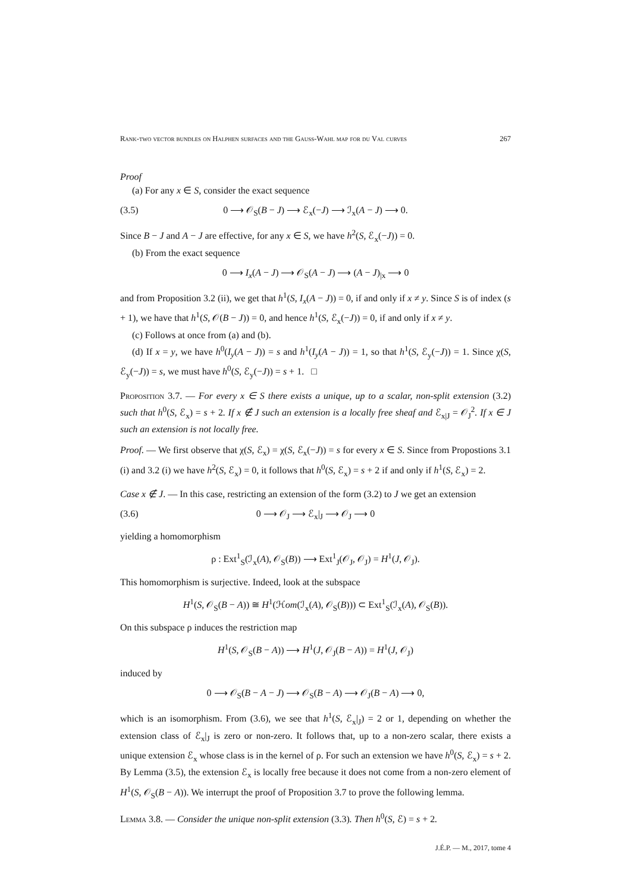Rank-two vector bundles on Halphen surfaces and the Gauss-Wahl map for du Val curves 267
Proof
(a) For any x ∈ S, consider the exact sequence
(3.5) 0 ⟶ 𝒪<sub>S</sub>(B − J) ⟶ ℰ<sub>x</sub>(−J) ⟶ ℐ<sub>x</sub>(A − J) ⟶ 0.
Since B − J and A − J are effective, for any x ∈ S, we have h<sup>2</sup>(S, ℰ<sub>x</sub>(−J)) = 0.
(b) From the exact sequence
0 ⟶ I<sub>x</sub>(A − J) ⟶ 𝒪<sub>S</sub>(A − J) ⟶ (A − J)<sub>|x</sub> ⟶ 0
and from Proposition 3.2 (ii), we get that h<sup>1</sup>(S, I<sub>x</sub>(A − J)) = 0, if and only if x ≠ y. Since S is of index (s + 1), we have that h<sup>1</sup>(S, 𝒪(B − J)) = 0, and hence h<sup>1</sup>(S, ℰ<sub>x</sub>(−J)) = 0, if and only if x ≠ y.
(c) Follows at once from (a) and (b).
(d) If x = y, we have h<sup>0</sup>(I<sub>y</sub>(A − J)) = s and h<sup>1</sup>(I<sub>y</sub>(A − J)) = 1, so that h<sup>1</sup>(S, ℰ<sub>y</sub>(−J)) = 1. Since χ(S, ℰ<sub>y</sub>(−J)) = s, we must have h<sup>0</sup>(S, ℰ<sub>y</sub>(−J)) = s + 1. □
Proposition 3.7. — For every x ∈ S there exists a unique, up to a scalar, non-split extension (3.2) such that h<sup>0</sup>(S, ℰ<sub>x</sub>) = s + 2. If x ∉ J such an extension is a locally free sheaf and ℰ<sub>x|J</sub> = 𝒪<sub>J</sub><sup>2</sup>. If x ∈ J such an extension is not locally free.
Proof. — We first observe that χ(S, ℰ<sub>x</sub>) = χ(S, ℰ<sub>x</sub>(−J)) = s for every x ∈ S. Since from Propostions 3.1 (i) and 3.2 (i) we have h<sup>2</sup>(S, ℰ<sub>x</sub>) = 0, it follows that h<sup>0</sup>(S, ℰ<sub>x</sub>) = s + 2 if and only if h<sup>1</sup>(S, ℰ<sub>x</sub>) = 2.
Case x ∉ J. — In this case, restricting an extension of the form (3.2) to J we get an extension
(3.6) 0 ⟶ 𝒪<sub>J</sub> ⟶ ℰ<sub>x</sub>|<sub>J</sub> ⟶ 𝒪<sub>J</sub> ⟶ 0
yielding a homomorphism
ρ : Ext<sup>1</sup><sub>S</sub>(ℐ<sub>x</sub>(A), 𝒪<sub>S</sub>(B)) ⟶ Ext<sup>1</sup><sub>J</sub>(𝒪<sub>J</sub>, 𝒪<sub>J</sub>) = H<sup>1</sup>(J, 𝒪<sub>J</sub>).
This homomorphism is surjective. Indeed, look at the subspace
H<sup>1</sup>(S, 𝒪<sub>S</sub>(B − A)) ≅ H<sup>1</sup>(ℋom(ℐ<sub>x</sub>(A), 𝒪<sub>S</sub>(B))) ⊂ Ext<sup>1</sup><sub>S</sub>(ℐ<sub>x</sub>(A), 𝒪<sub>S</sub>(B)).
On this subspace ρ induces the restriction map
H<sup>1</sup>(S, 𝒪<sub>S</sub>(B − A)) ⟶ H<sup>1</sup>(J, 𝒪<sub>J</sub>(B − A)) = H<sup>1</sup>(J, 𝒪<sub>J</sub>)
induced by
0 ⟶ 𝒪<sub>S</sub>(B − A − J) ⟶ 𝒪<sub>S</sub>(B − A) ⟶ 𝒪<sub>J</sub>(B − A) ⟶ 0,
which is an isomorphism. From (3.6), we see that h<sup>1</sup>(S, ℰ<sub>x</sub>|<sub>J</sub>) = 2 or 1, depending on whether the extension class of ℰ<sub>x</sub>|<sub>J</sub> is zero or non-zero. It follows that, up to a non-zero scalar, there exists a unique extension ℰ<sub>x</sub> whose class is in the kernel of ρ. For such an extension we have h<sup>0</sup>(S, ℰ<sub>x</sub>) = s + 2. By Lemma (3.5), the extension ℰ<sub>x</sub> is locally free because it does not come from a non-zero element of H<sup>1</sup>(S, 𝒪<sub>S</sub>(B − A)). We interrupt the proof of Proposition 3.7 to prove the following lemma.
Lemma 3.8. — Consider the unique non-split extension (3.3). Then h<sup>0</sup>(S, ℰ) = s + 2.
J.É.P. — M., 2017, tome 4